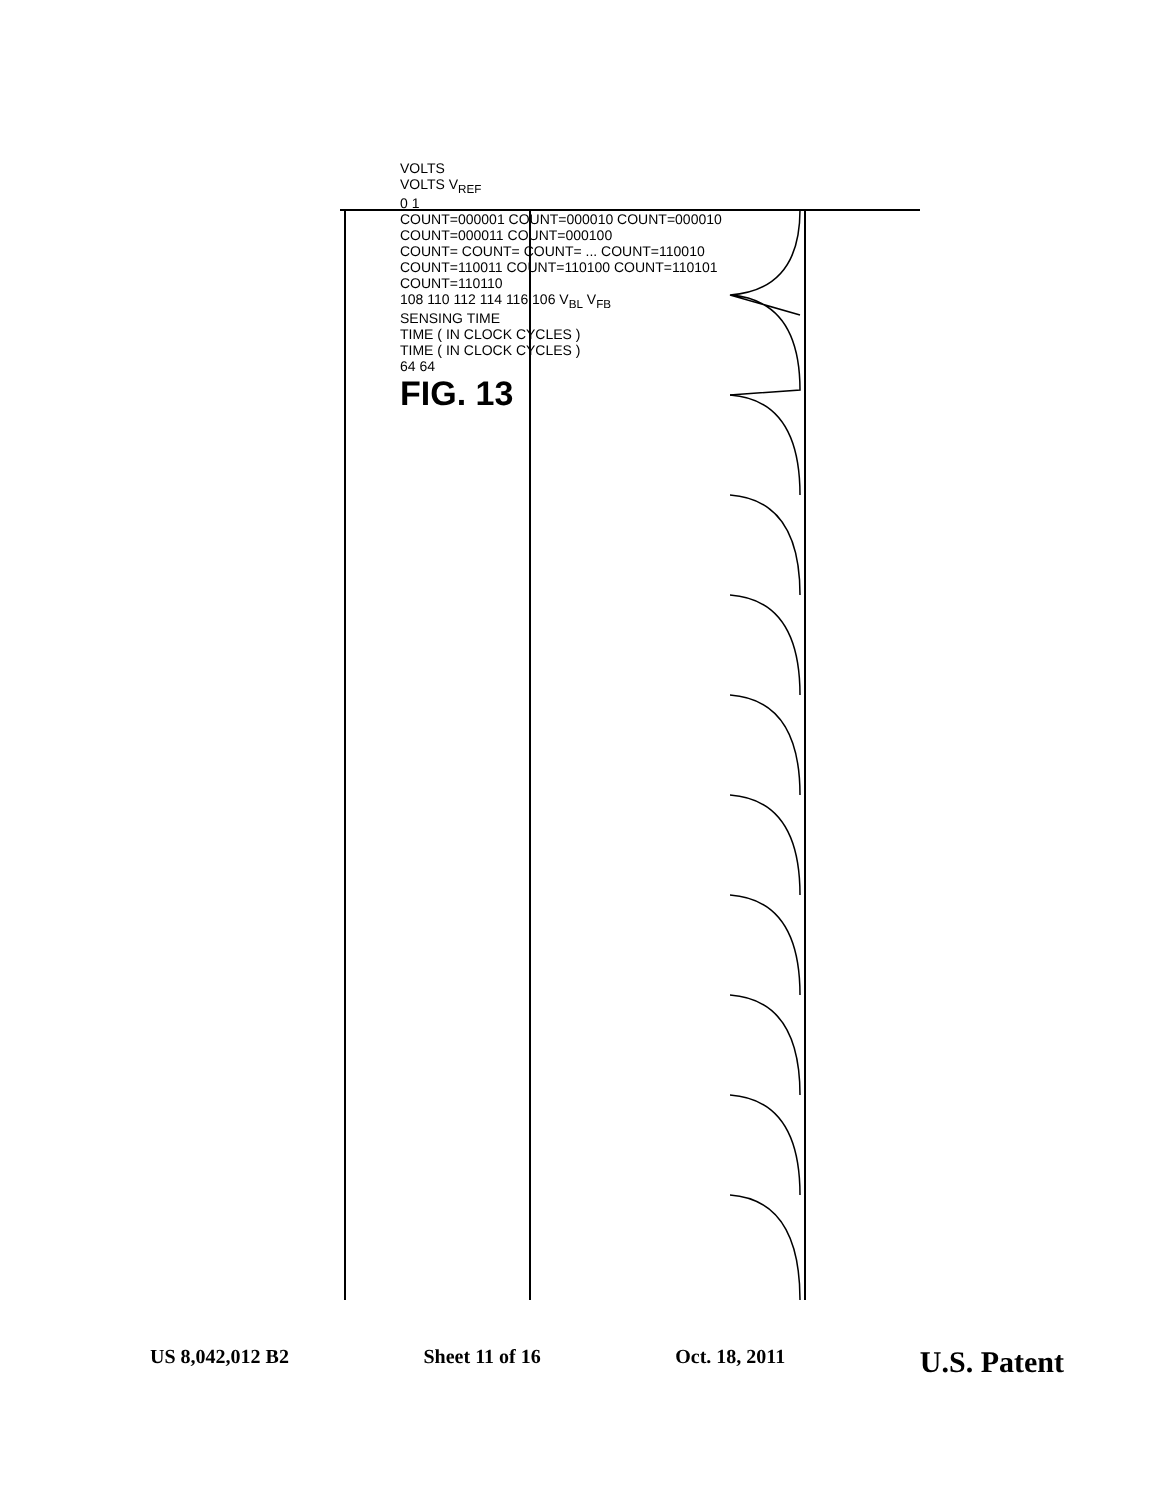VOLTS
VOLTS V<sub>REF</sub>
0 1
COUNT=000001 COUNT=000010 COUNT=000010 COUNT=000011 COUNT=000100
COUNT= COUNT= COUNT= ... COUNT=110010 COUNT=110011 COUNT=110100 COUNT=110101 COUNT=110110
108 110 112 114 116 106 V<sub>BL</sub> V<sub>FB</sub>
SENSING TIME
TIME ( IN CLOCK CYCLES )
TIME ( IN CLOCK CYCLES )
64 64
FIG. 13
US 8,042,012 B2 Sheet 11 of 16 Oct. 18, 2011 U.S. Patent